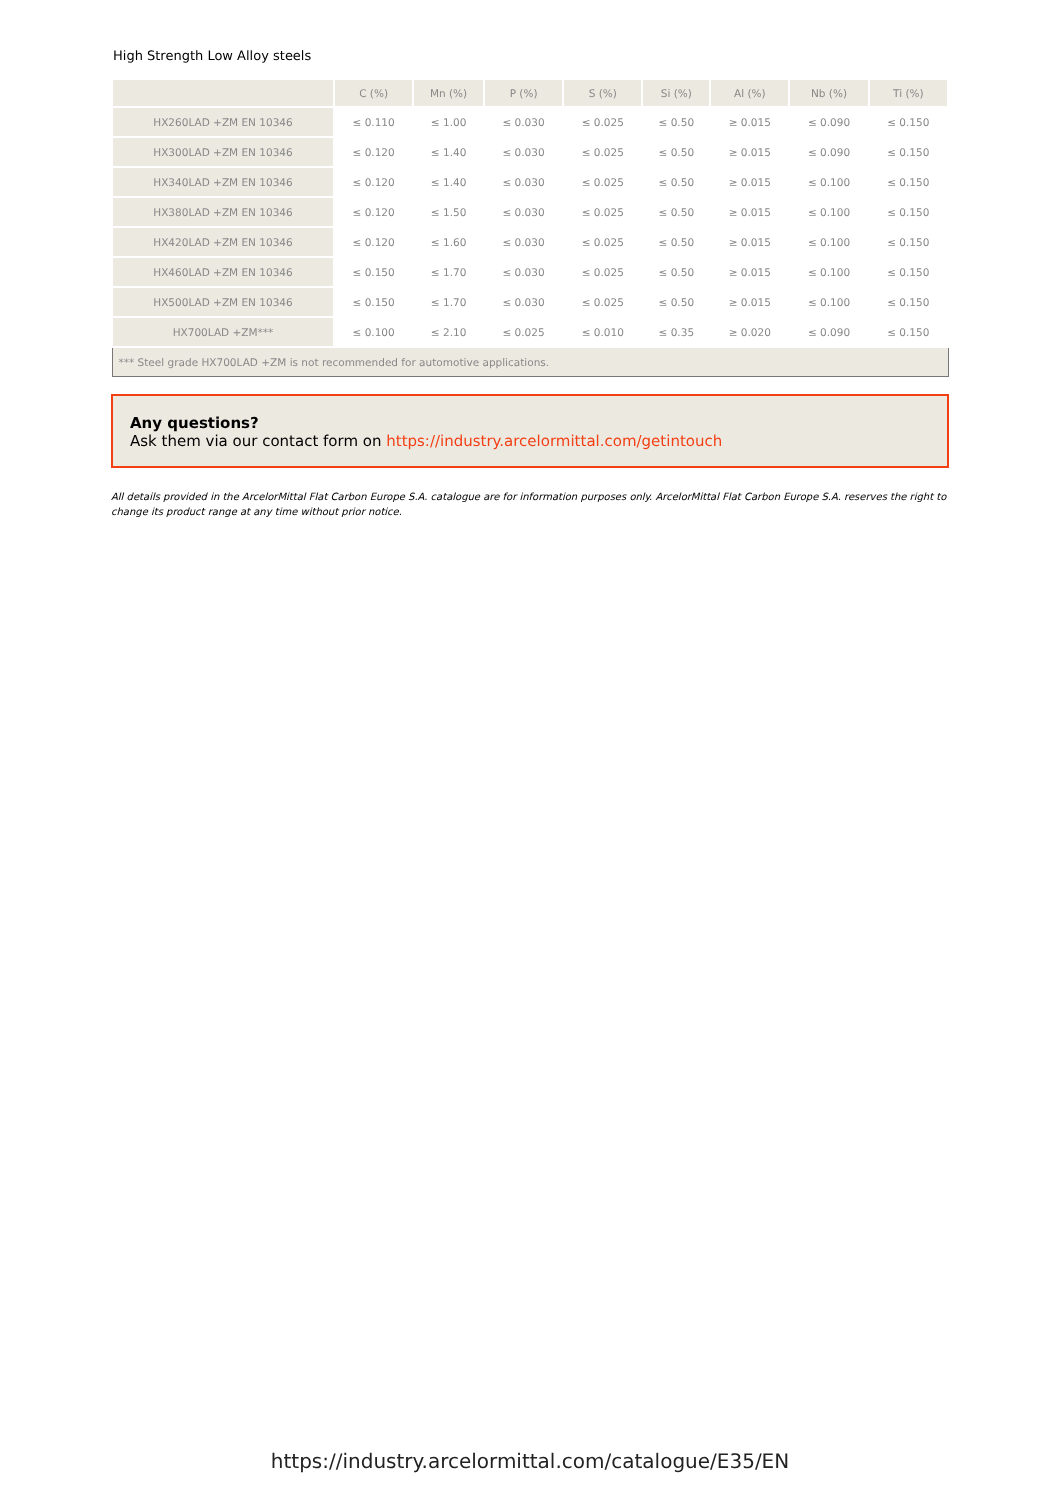High Strength Low Alloy steels
| | C (%) | Mn (%) | P (%) | S (%) | Si (%) | Al (%) | Nb (%) | Ti (%) |
| --- | --- | --- | --- | --- | --- | --- | --- | --- |
| HX260LAD +ZM EN 10346 | ≤ 0.110 | ≤ 1.00 | ≤ 0.030 | ≤ 0.025 | ≤ 0.50 | ≥ 0.015 | ≤ 0.090 | ≤ 0.150 |
| HX300LAD +ZM EN 10346 | ≤ 0.120 | ≤ 1.40 | ≤ 0.030 | ≤ 0.025 | ≤ 0.50 | ≥ 0.015 | ≤ 0.090 | ≤ 0.150 |
| HX340LAD +ZM EN 10346 | ≤ 0.120 | ≤ 1.40 | ≤ 0.030 | ≤ 0.025 | ≤ 0.50 | ≥ 0.015 | ≤ 0.100 | ≤ 0.150 |
| HX380LAD +ZM EN 10346 | ≤ 0.120 | ≤ 1.50 | ≤ 0.030 | ≤ 0.025 | ≤ 0.50 | ≥ 0.015 | ≤ 0.100 | ≤ 0.150 |
| HX420LAD +ZM EN 10346 | ≤ 0.120 | ≤ 1.60 | ≤ 0.030 | ≤ 0.025 | ≤ 0.50 | ≥ 0.015 | ≤ 0.100 | ≤ 0.150 |
| HX460LAD +ZM EN 10346 | ≤ 0.150 | ≤ 1.70 | ≤ 0.030 | ≤ 0.025 | ≤ 0.50 | ≥ 0.015 | ≤ 0.100 | ≤ 0.150 |
| HX500LAD +ZM EN 10346 | ≤ 0.150 | ≤ 1.70 | ≤ 0.030 | ≤ 0.025 | ≤ 0.50 | ≥ 0.015 | ≤ 0.100 | ≤ 0.150 |
| HX700LAD +ZM*** | ≤ 0.100 | ≤ 2.10 | ≤ 0.025 | ≤ 0.010 | ≤ 0.35 | ≥ 0.020 | ≤ 0.090 | ≤ 0.150 |
| *** Steel grade HX700LAD +ZM is not recommended for automotive applications. | | | | | | | | |
Any questions?
Ask them via our contact form on https://industry.arcelormittal.com/getintouch
All details provided in the ArcelorMittal Flat Carbon Europe S.A. catalogue are for information purposes only. ArcelorMittal Flat Carbon Europe S.A. reserves the right to change its product range at any time without prior notice.
https://industry.arcelormittal.com/catalogue/E35/EN